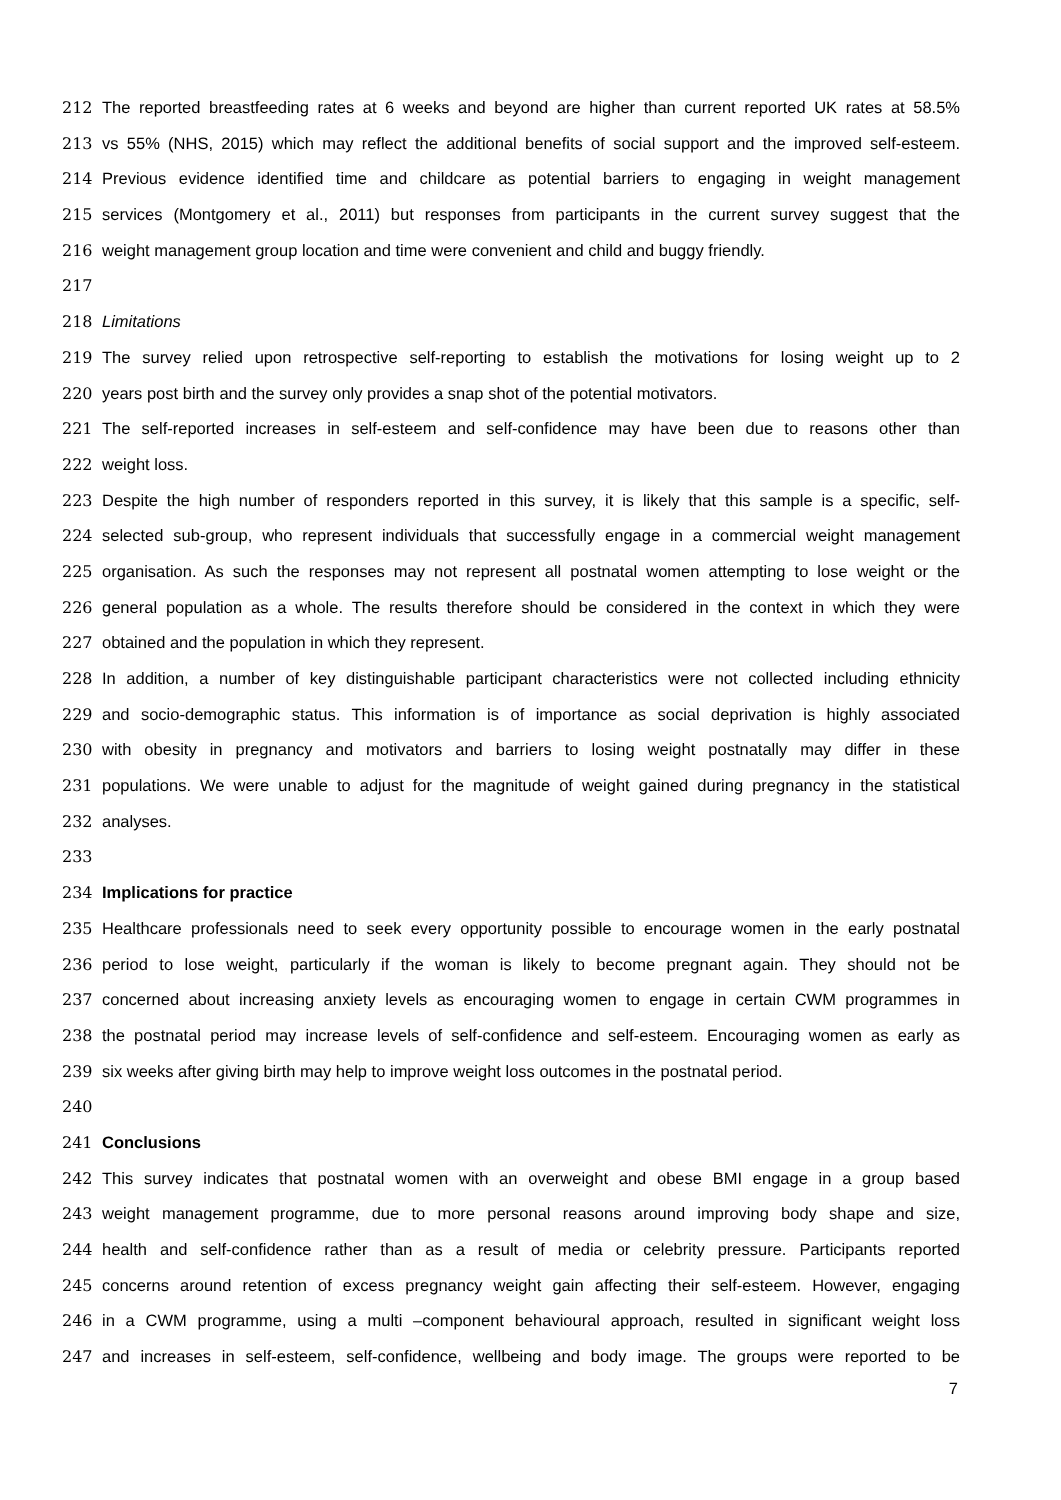212 The reported breastfeeding rates at 6 weeks and beyond are higher than current reported UK rates at 58.5%
213 vs 55% (NHS, 2015) which may reflect the additional benefits of social support and the improved self-esteem.
214 Previous evidence identified time and childcare as potential barriers to engaging in weight management
215 services (Montgomery et al., 2011) but responses from participants in the current survey suggest that the
216 weight management group location and time were convenient and child and buggy friendly.
217
218 Limitations
219 The survey relied upon retrospective self-reporting to establish the motivations for losing weight up to 2
220 years post birth and the survey only provides a snap shot of the potential motivators.
221 The self-reported increases in self-esteem and self-confidence may have been due to reasons other than
222 weight loss.
223 Despite the high number of responders reported in this survey, it is likely that this sample is a specific, self-
224 selected sub-group, who represent individuals that successfully engage in a commercial weight management
225 organisation. As such the responses may not represent all postnatal women attempting to lose weight or the
226 general population as a whole. The results therefore should be considered in the context in which they were
227 obtained and the population in which they represent.
228 In addition, a number of key distinguishable participant characteristics were not collected including ethnicity
229 and socio-demographic status. This information is of importance as social deprivation is highly associated
230 with obesity in pregnancy and motivators and barriers to losing weight postnatally may differ in these
231 populations. We were unable to adjust for the magnitude of weight gained during pregnancy in the statistical
232 analyses.
233
234 Implications for practice
235 Healthcare professionals need to seek every opportunity possible to encourage women in the early postnatal
236 period to lose weight, particularly if the woman is likely to become pregnant again. They should not be
237 concerned about increasing anxiety levels as encouraging women to engage in certain CWM programmes in
238 the postnatal period may increase levels of self-confidence and self-esteem. Encouraging women as early as
239 six weeks after giving birth may help to improve weight loss outcomes in the postnatal period.
240
241 Conclusions
242 This survey indicates that postnatal women with an overweight and obese BMI engage in a group based
243 weight management programme, due to more personal reasons around improving body shape and size,
244 health and self-confidence rather than as a result of media or celebrity pressure. Participants reported
245 concerns around retention of excess pregnancy weight gain affecting their self-esteem. However, engaging
246 in a CWM programme, using a multi –component behavioural approach, resulted in significant weight loss
247 and increases in self-esteem, self-confidence, wellbeing and body image. The groups were reported to be
7